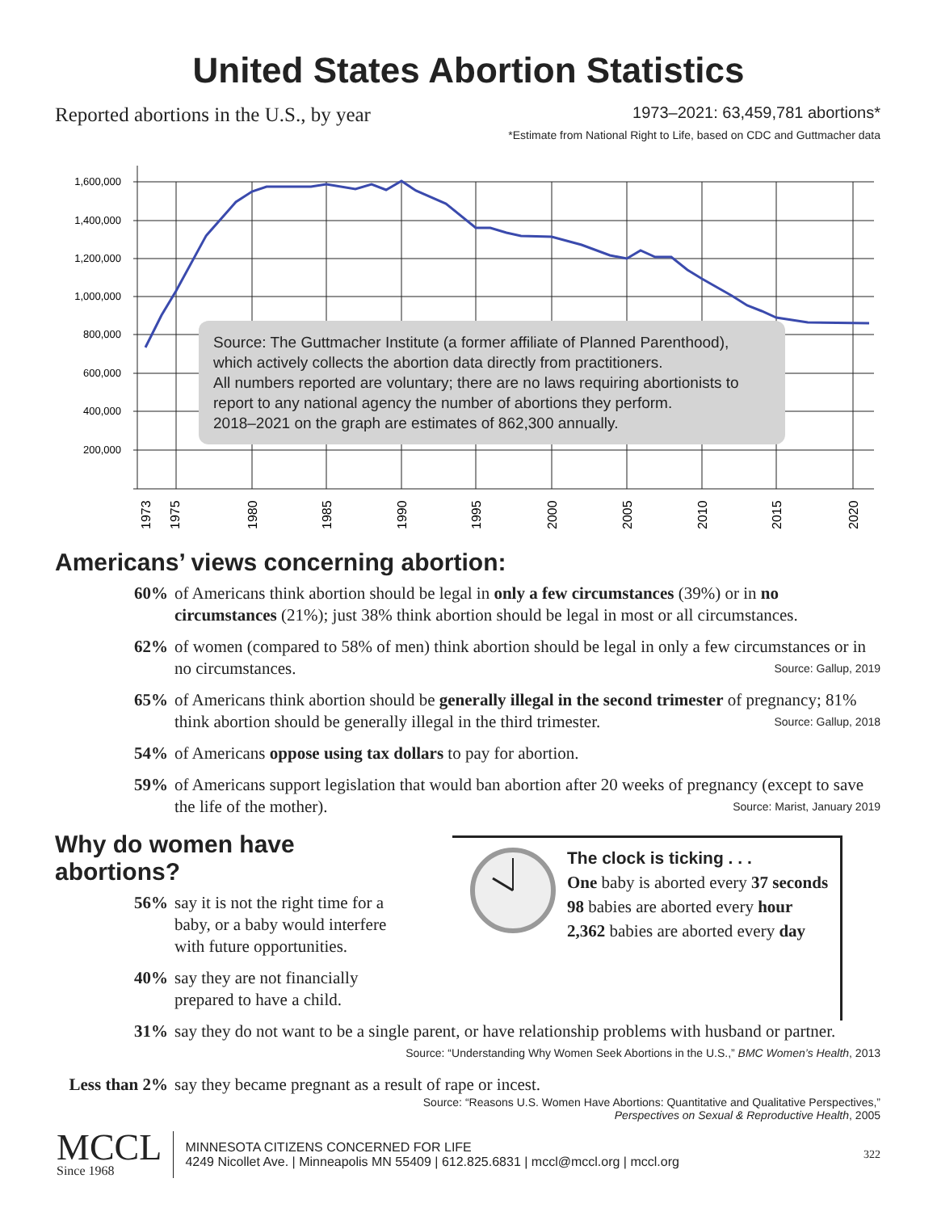United States Abortion Statistics
Reported abortions in the U.S., by year
1973–2021: 63,459,781 abortions*
*Estimate from National Right to Life, based on CDC and Guttmacher data
1,600,000
1,400,000
1,200,000
1,000,000
800,000
600,000
400,000
200,000
1973
1975
1980
1985
1990
1995
2000
2005
2010
2015
2020
Source: The Guttmacher Institute (a former affiliate of Planned Parenthood), which actively collects the abortion data directly from practitioners.
All numbers reported are voluntary; there are no laws requiring abortionists to report to any national agency the number of abortions they perform.
2018–2021 on the graph are estimates of 862,300 annually.
Americans’ views concerning abortion:
60% of Americans think abortion should be legal in only a few circumstances (39%) or in no circumstances (21%); just 38% think abortion should be legal in most or all circumstances.
62% of women (compared to 58% of men) think abortion should be legal in only a few circumstances or in no circumstances. Source: Gallup, 2019
65% of Americans think abortion should be generally illegal in the second trimester of pregnancy; 81% think abortion should be generally illegal in the third trimester. Source: Gallup, 2018
54% of Americans oppose using tax dollars to pay for abortion.
59% of Americans support legislation that would ban abortion after 20 weeks of pregnancy (except to save the life of the mother). Source: Marist, January 2019
Why do women have abortions?
56% say it is not the right time for a baby, or a baby would interfere with future opportunities.
40% say they are not financially prepared to have a child.
The clock is ticking . . .
One baby is aborted every 37 seconds
98 babies are aborted every hour
2,362 babies are aborted every day
31% say they do not want to be a single parent, or have relationship problems with husband or partner. Source: “Understanding Why Women Seek Abortions in the U.S.,” BMC Women’s Health, 2013
Less than 2% say they became pregnant as a result of rape or incest.
Source: “Reasons U.S. Women Have Abortions: Quantitative and Qualitative Perspectives,”
Perspectives on Sexual & Reproductive Health, 2005
MCCL
Since 1968
MINNESOTA CITIZENS CONCERNED FOR LIFE
4249 Nicollet Ave. | Minneapolis MN 55409 | 612.825.6831 | mccl@mccl.org | mccl.org
322